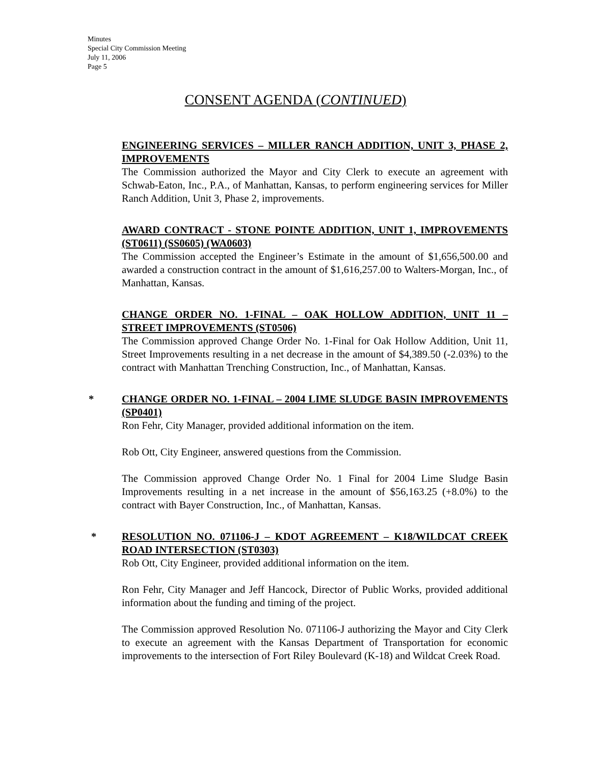Minutes
Special City Commission Meeting
July 11, 2006
Page 5
CONSENT AGENDA (CONTINUED)
ENGINEERING SERVICES – MILLER RANCH ADDITION, UNIT 3, PHASE 2, IMPROVEMENTS
The Commission authorized the Mayor and City Clerk to execute an agreement with Schwab-Eaton, Inc., P.A., of Manhattan, Kansas, to perform engineering services for Miller Ranch Addition, Unit 3, Phase 2, improvements.
AWARD CONTRACT - STONE POINTE ADDITION, UNIT 1, IMPROVEMENTS (ST0611) (SS0605) (WA0603)
The Commission accepted the Engineer’s Estimate in the amount of $1,656,500.00 and awarded a construction contract in the amount of $1,616,257.00 to Walters-Morgan, Inc., of Manhattan, Kansas.
CHANGE ORDER NO. 1-FINAL – OAK HOLLOW ADDITION, UNIT 11 – STREET IMPROVEMENTS (ST0506)
The Commission approved Change Order No. 1-Final for Oak Hollow Addition, Unit 11, Street Improvements resulting in a net decrease in the amount of $4,389.50 (-2.03%) to the contract with Manhattan Trenching Construction, Inc., of Manhattan, Kansas.
* CHANGE ORDER NO. 1-FINAL – 2004 LIME SLUDGE BASIN IMPROVEMENTS (SP0401)
Ron Fehr, City Manager, provided additional information on the item.
Rob Ott, City Engineer, answered questions from the Commission.
The Commission approved Change Order No. 1 Final for 2004 Lime Sludge Basin Improvements resulting in a net increase in the amount of $56,163.25 (+8.0%) to the contract with Bayer Construction, Inc., of Manhattan, Kansas.
* RESOLUTION NO. 071106-J – KDOT AGREEMENT – K18/WILDCAT CREEK ROAD INTERSECTION (ST0303)
Rob Ott, City Engineer, provided additional information on the item.
Ron Fehr, City Manager and Jeff Hancock, Director of Public Works, provided additional information about the funding and timing of the project.
The Commission approved Resolution No. 071106-J authorizing the Mayor and City Clerk to execute an agreement with the Kansas Department of Transportation for economic improvements to the intersection of Fort Riley Boulevard (K-18) and Wildcat Creek Road.